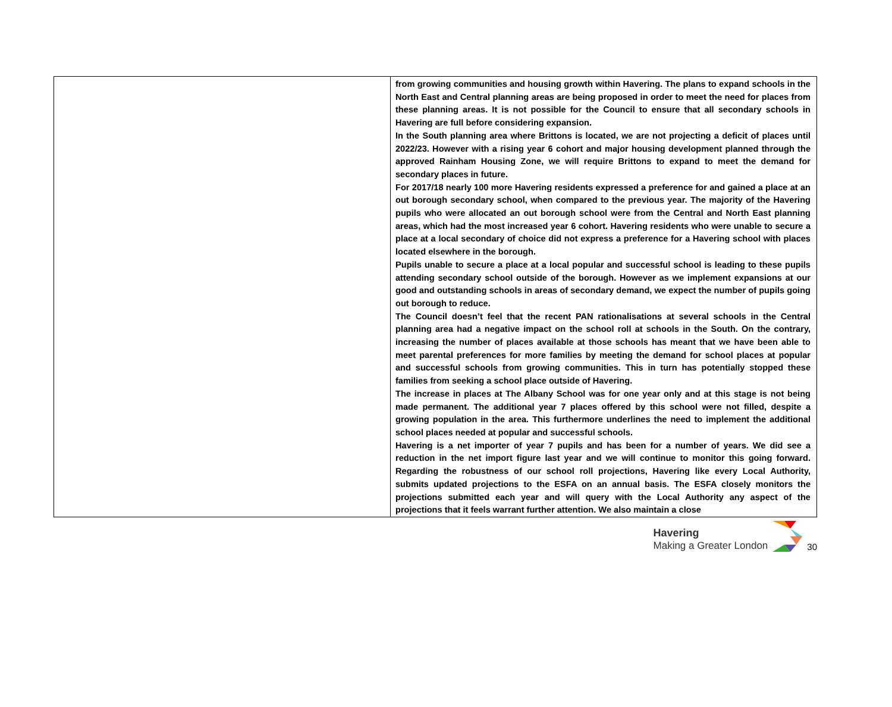| | from growing communities and housing growth within Havering. The plans to expand schools in the North East and Central planning areas are being proposed in order to meet the need for places from these planning areas. It is not possible for the Council to ensure that all secondary schools in Havering are full before considering expansion. In the South planning area where Brittons is located, we are not projecting a deficit of places until 2022/23. However with a rising year 6 cohort and major housing development planned through the approved Rainham Housing Zone, we will require Brittons to expand to meet the demand for secondary places in future. For 2017/18 nearly 100 more Havering residents expressed a preference for and gained a place at an out borough secondary school, when compared to the previous year. The majority of the Havering pupils who were allocated an out borough school were from the Central and North East planning areas, which had the most increased year 6 cohort. Havering residents who were unable to secure a place at a local secondary of choice did not express a preference for a Havering school with places located elsewhere in the borough. Pupils unable to secure a place at a local popular and successful school is leading to these pupils attending secondary school outside of the borough. However as we implement expansions at our good and outstanding schools in areas of secondary demand, we expect the number of pupils going out borough to reduce. The Council doesn’t feel that the recent PAN rationalisations at several schools in the Central planning area had a negative impact on the school roll at schools in the South. On the contrary, increasing the number of places available at those schools has meant that we have been able to meet parental preferences for more families by meeting the demand for school places at popular and successful schools from growing communities. This in turn has potentially stopped these families from seeking a school place outside of Havering. The increase in places at The Albany School was for one year only and at this stage is not being made permanent. The additional year 7 places offered by this school were not filled, despite a growing population in the area. This furthermore underlines the need to implement the additional school places needed at popular and successful schools. Havering is a net importer of year 7 pupils and has been for a number of years. We did see a reduction in the net import figure last year and we will continue to monitor this going forward. Regarding the robustness of our school roll projections, Havering like every Local Authority, submits updated projections to the ESFA on an annual basis. The ESFA closely monitors the projections submitted each year and will query with the Local Authority any aspect of the projections that it feels warrant further attention. We also maintain a close |
Havering
Making a Greater London
30